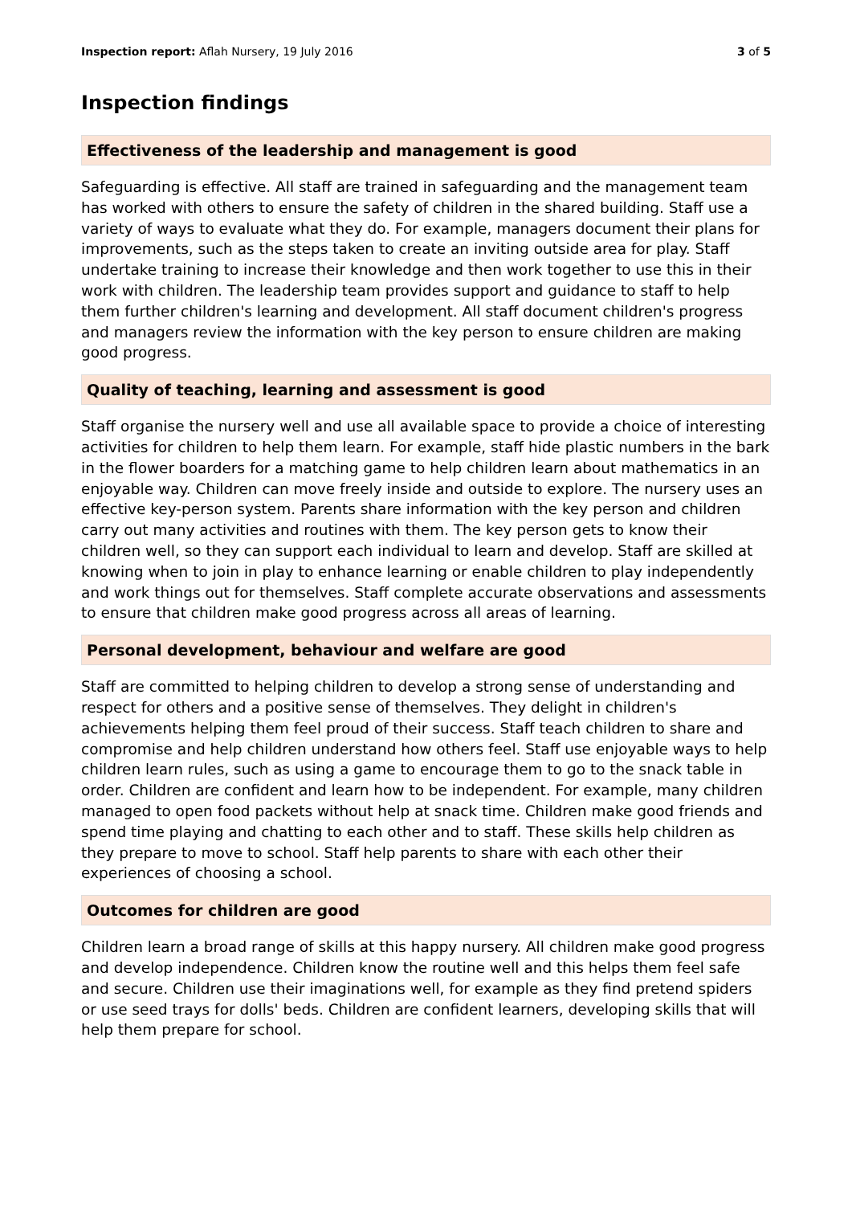Inspection report: Aflah Nursery, 19 July 2016
3 of 5
Inspection findings
Effectiveness of the leadership and management is good
Safeguarding is effective. All staff are trained in safeguarding and the management team has worked with others to ensure the safety of children in the shared building. Staff use a variety of ways to evaluate what they do. For example, managers document their plans for improvements, such as the steps taken to create an inviting outside area for play. Staff undertake training to increase their knowledge and then work together to use this in their work with children. The leadership team provides support and guidance to staff to help them further children's learning and development. All staff document children's progress and managers review the information with the key person to ensure children are making good progress.
Quality of teaching, learning and assessment is good
Staff organise the nursery well and use all available space to provide a choice of interesting activities for children to help them learn. For example, staff hide plastic numbers in the bark in the flower boarders for a matching game to help children learn about mathematics in an enjoyable way. Children can move freely inside and outside to explore. The nursery uses an effective key-person system. Parents share information with the key person and children carry out many activities and routines with them. The key person gets to know their children well, so they can support each individual to learn and develop. Staff are skilled at knowing when to join in play to enhance learning or enable children to play independently and work things out for themselves. Staff complete accurate observations and assessments to ensure that children make good progress across all areas of learning.
Personal development, behaviour and welfare are good
Staff are committed to helping children to develop a strong sense of understanding and respect for others and a positive sense of themselves. They delight in children's achievements helping them feel proud of their success. Staff teach children to share and compromise and help children understand how others feel. Staff use enjoyable ways to help children learn rules, such as using a game to encourage them to go to the snack table in order. Children are confident and learn how to be independent. For example, many children managed to open food packets without help at snack time. Children make good friends and spend time playing and chatting to each other and to staff. These skills help children as they prepare to move to school. Staff help parents to share with each other their experiences of choosing a school.
Outcomes for children are good
Children learn a broad range of skills at this happy nursery. All children make good progress and develop independence. Children know the routine well and this helps them feel safe and secure. Children use their imaginations well, for example as they find pretend spiders or use seed trays for dolls' beds. Children are confident learners, developing skills that will help them prepare for school.